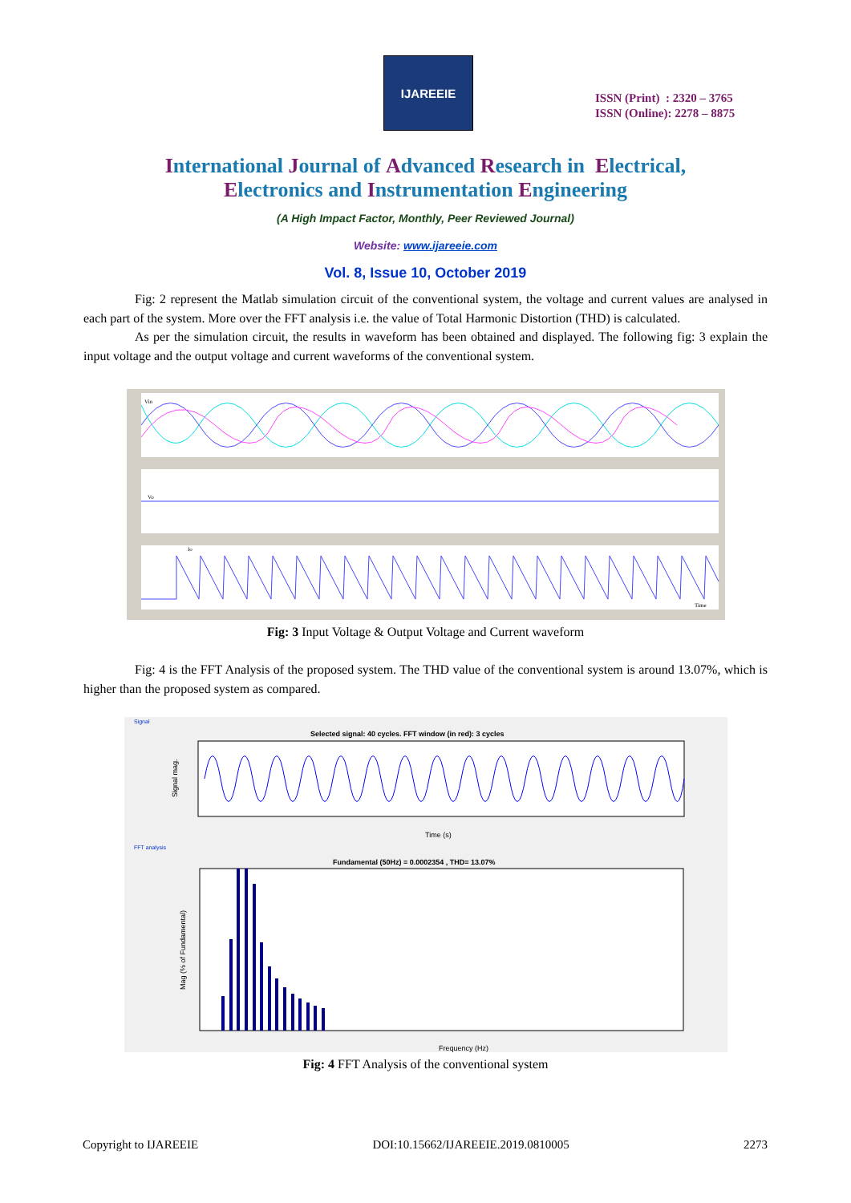IJAREEIE
ISSN (Print) : 2320 – 3765
ISSN (Online): 2278 – 8875
International Journal of Advanced Research in Electrical,
Electronics and Instrumentation Engineering
(A High Impact Factor, Monthly, Peer Reviewed Journal)
Website: www.ijareeie.com
Vol. 8, Issue 10, October 2019
Fig: 2 represent the Matlab simulation circuit of the conventional system, the voltage and current values are analysed in each part of the system. More over the FFT analysis i.e. the value of Total Harmonic Distortion (THD) is calculated.
As per the simulation circuit, the results in waveform has been obtained and displayed. The following fig: 3 explain the input voltage and the output voltage and current waveforms of the conventional system.
Vin
Vo
Io
Time
Fig: 3 Input Voltage & Output Voltage and Current waveform
Fig: 4 is the FFT Analysis of the proposed system. The THD value of the conventional system is around 13.07%, which is higher than the proposed system as compared.
Signal
Selected signal: 40 cycles. FFT window (in red): 3 cycles
Time (s)
Signal mag.
FFT analysis
Fundamental (50Hz) = 0.0002354 , THD= 13.07%
Frequency (Hz)
Mag (% of Fundamental)
Fig: 4 FFT Analysis of the conventional system
Copyright to IJAREEIE DOI:10.15662/IJAREEIE.2019.0810005 2273